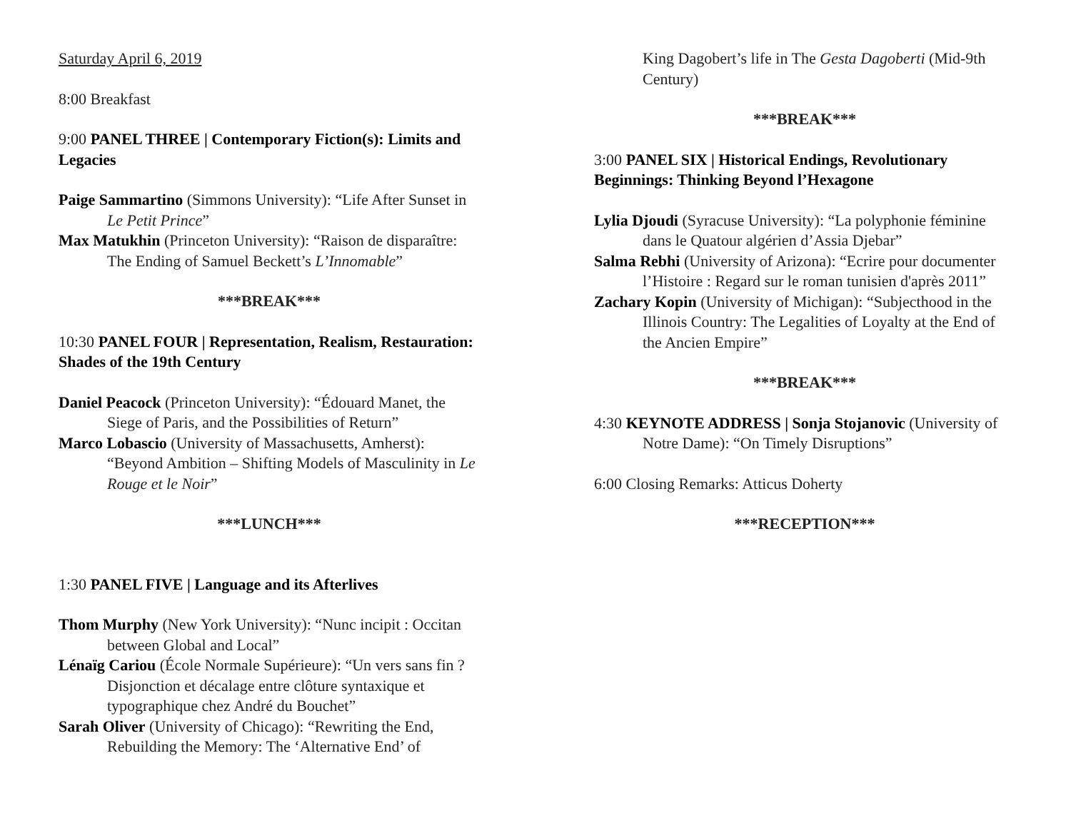Saturday April 6, 2019
8:00 Breakfast
9:00 PANEL THREE | Contemporary Fiction(s): Limits and Legacies
Paige Sammartino (Simmons University): “Life After Sunset in Le Petit Prince”
Max Matukhin (Princeton University): “Raison de disparaître: The Ending of Samuel Beckett’s L’Innomable”
***BREAK***
10:30 PANEL FOUR | Representation, Realism, Restauration: Shades of the 19th Century
Daniel Peacock (Princeton University): “Édouard Manet, the Siege of Paris, and the Possibilities of Return”
Marco Lobascio (University of Massachusetts, Amherst): “Beyond Ambition – Shifting Models of Masculinity in Le Rouge et le Noir”
***LUNCH***
1:30 PANEL FIVE | Language and its Afterlives
Thom Murphy (New York University): “Nunc incipit : Occitan between Global and Local”
Lénaïg Cariou (École Normale Supérieure): “Un vers sans fin ? Disjonction et décalage entre clôture syntaxique et typographique chez André du Bouchet”
Sarah Oliver (University of Chicago): “Rewriting the End, Rebuilding the Memory: The ‘Alternative End’ of
King Dagobert’s life in The Gesta Dagoberti (Mid-9th Century)
***BREAK***
3:00 PANEL SIX | Historical Endings, Revolutionary Beginnings: Thinking Beyond l’Hexagone
Lylia Djoudi (Syracuse University): “La polyphonie féminine dans le Quatour algérien d’Assia Djebar”
Salma Rebhi (University of Arizona): “Ecrire pour documenter l’Histoire : Regard sur le roman tunisien d'après 2011”
Zachary Kopin (University of Michigan): “Subjecthood in the Illinois Country: The Legalities of Loyalty at the End of the Ancien Empire”
***BREAK***
4:30 KEYNOTE ADDRESS | Sonja Stojanovic (University of Notre Dame): “On Timely Disruptions”
6:00 Closing Remarks: Atticus Doherty
***RECEPTION***